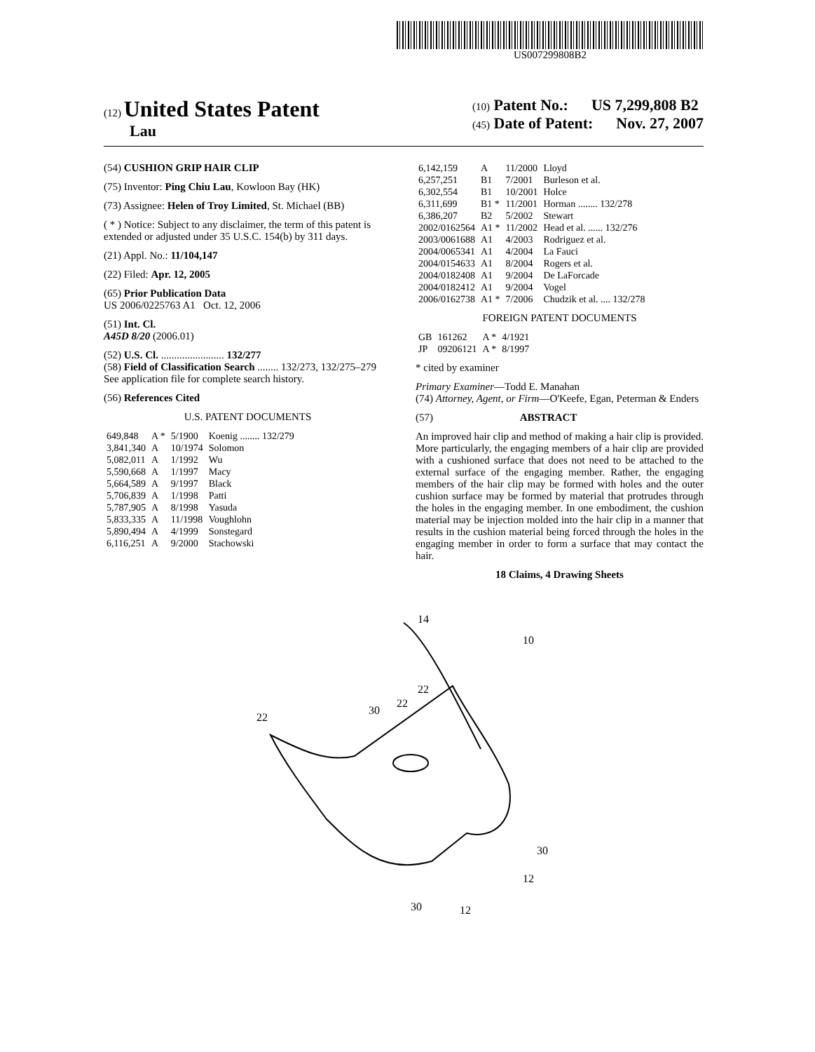US007299808B2
(12) United States Patent
Lau
(10) Patent No.: US 7,299,808 B2
(45) Date of Patent: Nov. 27, 2007
(54) CUSHION GRIP HAIR CLIP
(75) Inventor: Ping Chiu Lau, Kowloon Bay (HK)
(73) Assignee: Helen of Troy Limited, St. Michael (BB)
( * ) Notice: Subject to any disclaimer, the term of this patent is extended or adjusted under 35 U.S.C. 154(b) by 311 days.
(21) Appl. No.: 11/104,147
(22) Filed: Apr. 12, 2005
(65) Prior Publication Data
US 2006/0225763 A1 Oct. 12, 2006
(51) Int. Cl.
A45D 8/20 (2006.01)
(52) U.S. Cl. ........................ 132/277
(58) Field of Classification Search ........ 132/273, 132/275–279
See application file for complete search history.
(56) References Cited
U.S. PATENT DOCUMENTS
| 649,848 | A * | 5/1900 | Koenig ........ 132/279 |
| 3,841,340 | A | 10/1974 | Solomon |
| 5,082,011 | A | 1/1992 | Wu |
| 5,590,668 | A | 1/1997 | Macy |
| 5,664,589 | A | 9/1997 | Black |
| 5,706,839 | A | 1/1998 | Patti |
| 5,787,905 | A | 8/1998 | Yasuda |
| 5,833,335 | A | 11/1998 | Voughlohn |
| 5,890,494 | A | 4/1999 | Sonstegard |
| 6,116,251 | A | 9/2000 | Stachowski |
| 6,142,159 | A | 11/2000 | Lloyd |
| 6,257,251 | B1 | 7/2001 | Burleson et al. |
| 6,302,554 | B1 | 10/2001 | Holce |
| 6,311,699 | B1 * | 11/2001 | Horman ........ 132/278 |
| 6,386,207 | B2 | 5/2002 | Stewart |
| 2002/0162564 | A1 * | 11/2002 | Head et al. ...... 132/276 |
| 2003/0061688 | A1 | 4/2003 | Rodriguez et al. |
| 2004/0065341 | A1 | 4/2004 | La Fauci |
| 2004/0154633 | A1 | 8/2004 | Rogers et al. |
| 2004/0182408 | A1 | 9/2004 | De LaForcade |
| 2004/0182412 | A1 | 9/2004 | Vogel |
| 2006/0162738 | A1 * | 7/2006 | Chudzik et al. .... 132/278 |
FOREIGN PATENT DOCUMENTS
| GB | 161262 | A * | 4/1921 |
| JP | 09206121 | A * | 8/1997 |
* cited by examiner
Primary Examiner—Todd E. Manahan
(74) Attorney, Agent, or Firm—O'Keefe, Egan, Peterman & Enders
(57) ABSTRACT
An improved hair clip and method of making a hair clip is provided. More particularly, the engaging members of a hair clip are provided with a cushioned surface that does not need to be attached to the external surface of the engaging member. Rather, the engaging members of the hair clip may be formed with holes and the outer cushion surface may be formed by material that protrudes through the holes in the engaging member. In one embodiment, the cushion material may be injection molded into the hair clip in a manner that results in the cushion material being forced through the holes in the engaging member in order to form a surface that may contact the hair.
18 Claims, 4 Drawing Sheets
14
10
22
30
22
22
30
12
30
12